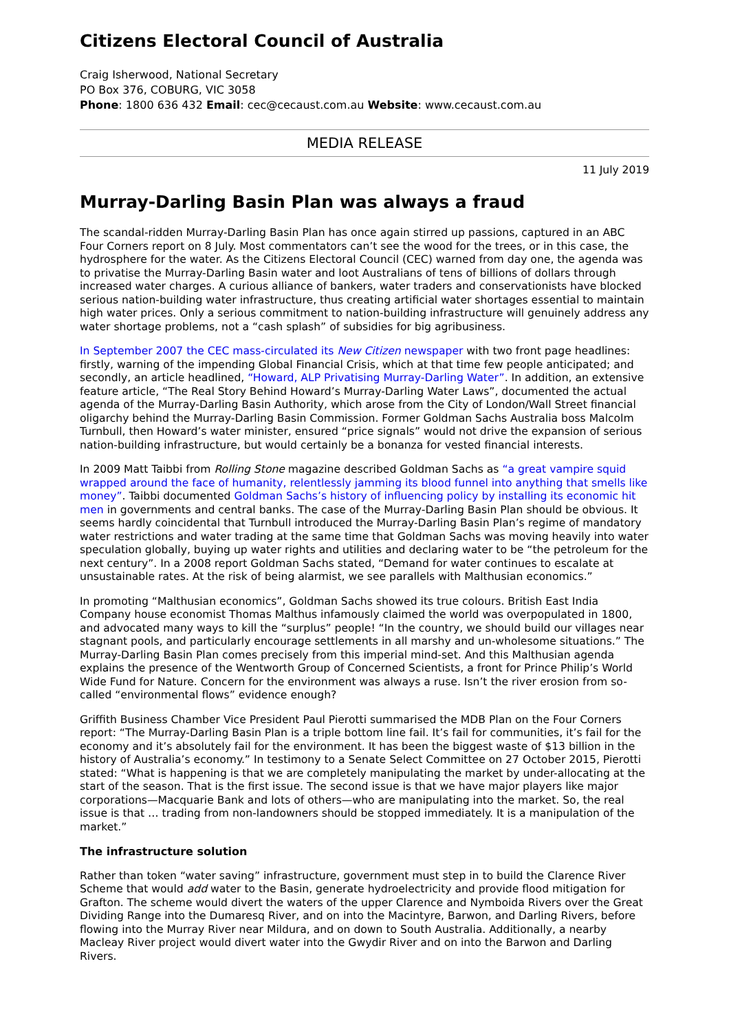Citizens Electoral Council of Australia
Craig Isherwood, National Secretary
PO Box 376, COBURG, VIC 3058
Phone: 1800 636 432 Email: cec@cecaust.com.au Website: www.cecaust.com.au
MEDIA RELEASE
11 July 2019
Murray-Darling Basin Plan was always a fraud
The scandal-ridden Murray-Darling Basin Plan has once again stirred up passions, captured in an ABC Four Corners report on 8 July. Most commentators can’t see the wood for the trees, or in this case, the hydrosphere for the water. As the Citizens Electoral Council (CEC) warned from day one, the agenda was to privatise the Murray-Darling Basin water and loot Australians of tens of billions of dollars through increased water charges. A curious alliance of bankers, water traders and conservationists have blocked serious nation-building water infrastructure, thus creating artificial water shortages essential to maintain high water prices. Only a serious commitment to nation-building infrastructure will genuinely address any water shortage problems, not a “cash splash” of subsidies for big agribusiness.
In September 2007 the CEC mass-circulated its New Citizen newspaper with two front page headlines: firstly, warning of the impending Global Financial Crisis, which at that time few people anticipated; and secondly, an article headlined, “Howard, ALP Privatising Murray-Darling Water”. In addition, an extensive feature article, “The Real Story Behind Howard’s Murray-Darling Water Laws”, documented the actual agenda of the Murray-Darling Basin Authority, which arose from the City of London/Wall Street financial oligarchy behind the Murray-Darling Basin Commission. Former Goldman Sachs Australia boss Malcolm Turnbull, then Howard’s water minister, ensured “price signals” would not drive the expansion of serious nation-building infrastructure, but would certainly be a bonanza for vested financial interests.
In 2009 Matt Taibbi from Rolling Stone magazine described Goldman Sachs as “a great vampire squid wrapped around the face of humanity, relentlessly jamming its blood funnel into anything that smells like money”. Taibbi documented Goldman Sachs’s history of influencing policy by installing its economic hit men in governments and central banks. The case of the Murray-Darling Basin Plan should be obvious. It seems hardly coincidental that Turnbull introduced the Murray-Darling Basin Plan’s regime of mandatory water restrictions and water trading at the same time that Goldman Sachs was moving heavily into water speculation globally, buying up water rights and utilities and declaring water to be “the petroleum for the next century”. In a 2008 report Goldman Sachs stated, “Demand for water continues to escalate at unsustainable rates. At the risk of being alarmist, we see parallels with Malthusian economics.”
In promoting “Malthusian economics”, Goldman Sachs showed its true colours. British East India Company house economist Thomas Malthus infamously claimed the world was overpopulated in 1800, and advocated many ways to kill the “surplus” people! “In the country, we should build our villages near stagnant pools, and particularly encourage settlements in all marshy and un-wholesome situations.” The Murray-Darling Basin Plan comes precisely from this imperial mind-set. And this Malthusian agenda explains the presence of the Wentworth Group of Concerned Scientists, a front for Prince Philip’s World Wide Fund for Nature. Concern for the environment was always a ruse. Isn’t the river erosion from so-called “environmental flows” evidence enough?
Griffith Business Chamber Vice President Paul Pierotti summarised the MDB Plan on the Four Corners report: “The Murray-Darling Basin Plan is a triple bottom line fail. It’s fail for communities, it’s fail for the economy and it’s absolutely fail for the environment. It has been the biggest waste of $13 billion in the history of Australia’s economy.” In testimony to a Senate Select Committee on 27 October 2015, Pierotti stated: “What is happening is that we are completely manipulating the market by under-allocating at the start of the season. That is the first issue. The second issue is that we have major players like major corporations—Macquarie Bank and lots of others—who are manipulating into the market. So, the real issue is that … trading from non-landowners should be stopped immediately. It is a manipulation of the market.”
The infrastructure solution
Rather than token “water saving” infrastructure, government must step in to build the Clarence River Scheme that would add water to the Basin, generate hydroelectricity and provide flood mitigation for Grafton. The scheme would divert the waters of the upper Clarence and Nymboida Rivers over the Great Dividing Range into the Dumaresq River, and on into the Macintyre, Barwon, and Darling Rivers, before flowing into the Murray River near Mildura, and on down to South Australia. Additionally, a nearby Macleay River project would divert water into the Gwydir River and on into the Barwon and Darling Rivers.